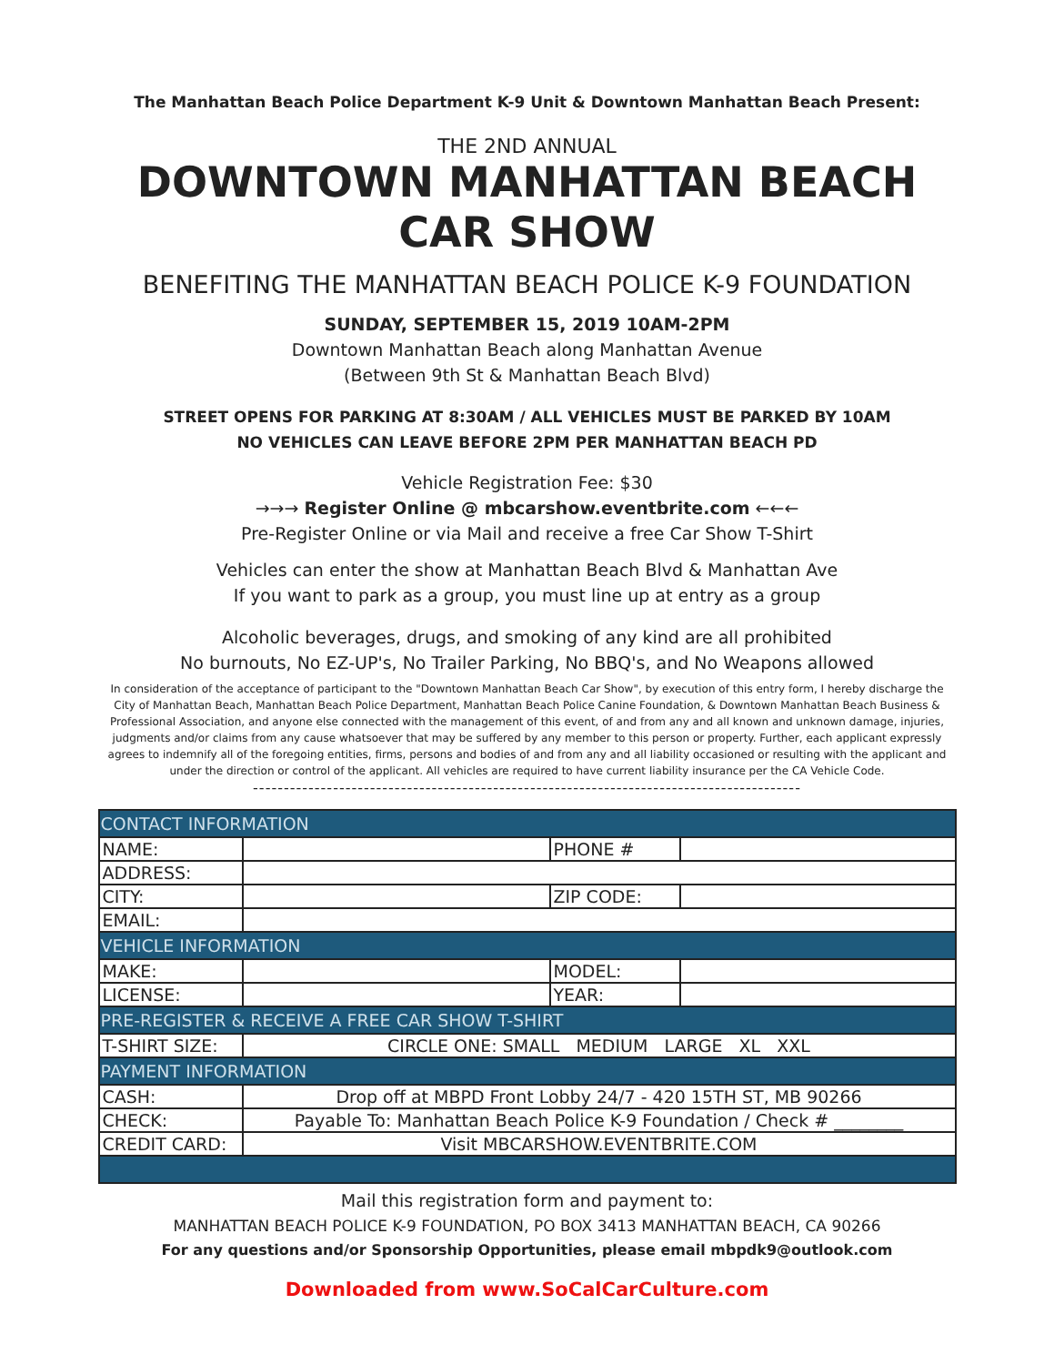The Manhattan Beach Police Department K-9 Unit & Downtown Manhattan Beach Present:
THE 2ND ANNUAL
DOWNTOWN MANHATTAN BEACH
CAR SHOW
BENEFITING THE MANHATTAN BEACH POLICE K-9 FOUNDATION
SUNDAY, SEPTEMBER 15, 2019 10AM-2PM
Downtown Manhattan Beach along Manhattan Avenue
(Between 9th St & Manhattan Beach Blvd)
STREET OPENS FOR PARKING AT 8:30AM / ALL VEHICLES MUST BE PARKED BY 10AM
NO VEHICLES CAN LEAVE BEFORE 2PM PER MANHATTAN BEACH PD
Vehicle Registration Fee: $30
→→→ Register Online @ mbcarshow.eventbrite.com ←←←
Pre-Register Online or via Mail and receive a free Car Show T-Shirt
Vehicles can enter the show at Manhattan Beach Blvd & Manhattan Ave
If you want to park as a group, you must line up at entry as a group
Alcoholic beverages, drugs, and smoking of any kind are all prohibited
No burnouts, No EZ-UP's, No Trailer Parking, No BBQ's, and No Weapons allowed
In consideration of the acceptance of participant to the "Downtown Manhattan Beach Car Show", by execution of this entry form, I hereby discharge the City of Manhattan Beach, Manhattan Beach Police Department, Manhattan Beach Police Canine Foundation, & Downtown Manhattan Beach Business & Professional Association, and anyone else connected with the management of this event, of and from any and all known and unknown damage, injuries, judgments and/or claims from any cause whatsoever that may be suffered by any member to this person or property. Further, each applicant expressly agrees to indemnify all of the foregoing entities, firms, persons and bodies of and from any and all liability occasioned or resulting with the applicant and under the direction or control of the applicant. All vehicles are required to have current liability insurance per the CA Vehicle Code.
-----------------------------------------------------------------------------------------
| CONTACT INFORMATION | | | |
| --- | --- | --- | --- |
| NAME: | | PHONE # | |
| ADDRESS: | | | |
| CITY: | | ZIP CODE: | |
| EMAIL: | | | |
| VEHICLE INFORMATION | | | |
| MAKE: | | MODEL: | |
| LICENSE: | | YEAR: | |
| PRE-REGISTER & RECEIVE A FREE CAR SHOW T-SHIRT | | | |
| T-SHIRT SIZE: | CIRCLE ONE: SMALL MEDIUM LARGE XL XXL | | |
| PAYMENT INFORMATION | | | |
| CASH: | Drop off at MBPD Front Lobby 24/7 - 420 15TH ST, MB 90266 | | |
| CHECK: | Payable To: Manhattan Beach Police K-9 Foundation / Check # ________ | | |
| CREDIT CARD: | Visit MBCARSHOW.EVENTBRITE.COM | | |
Mail this registration form and payment to:
MANHATTAN BEACH POLICE K-9 FOUNDATION, PO BOX 3413 MANHATTAN BEACH, CA 90266
For any questions and/or Sponsorship Opportunities, please email mbpdk9@outlook.com
Downloaded from www.SoCalCarCulture.com